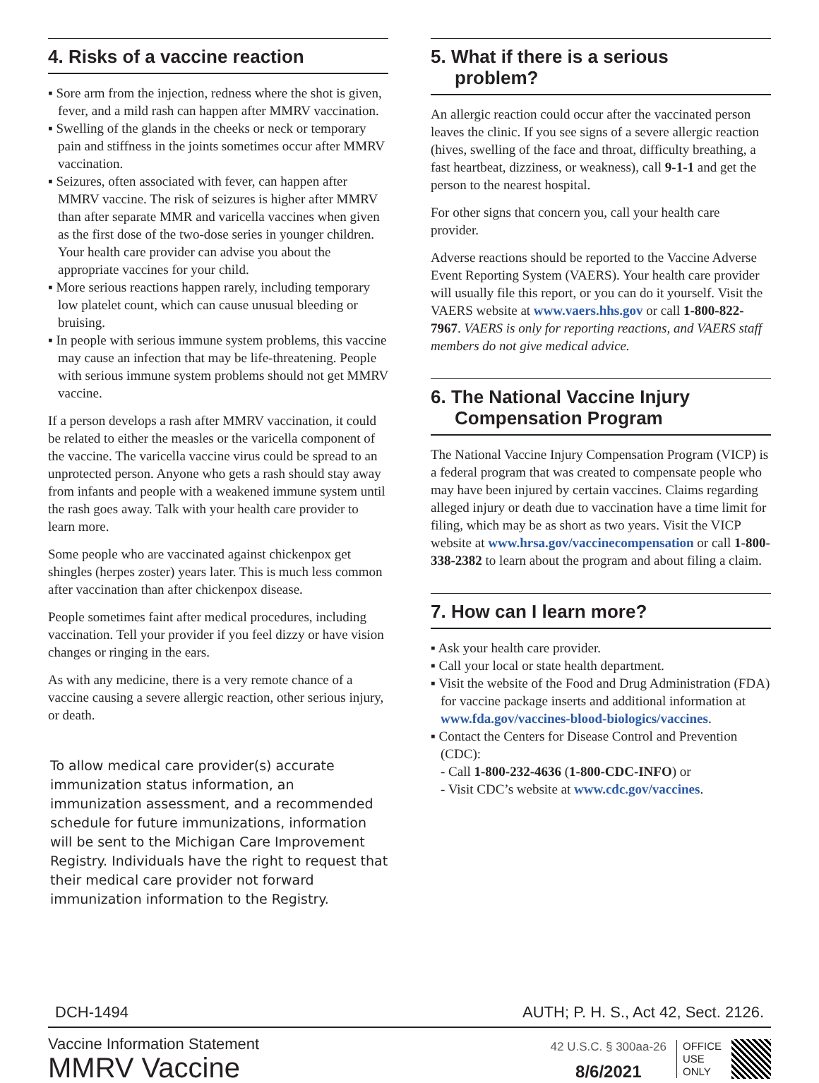4. Risks of a vaccine reaction
▪ Sore arm from the injection, redness where the shot is given, fever, and a mild rash can happen after MMRV vaccination.
▪ Swelling of the glands in the cheeks or neck or temporary pain and stiffness in the joints sometimes occur after MMRV vaccination.
▪ Seizures, often associated with fever, can happen after MMRV vaccine. The risk of seizures is higher after MMRV than after separate MMR and varicella vaccines when given as the first dose of the two-dose series in younger children. Your health care provider can advise you about the appropriate vaccines for your child.
▪ More serious reactions happen rarely, including temporary low platelet count, which can cause unusual bleeding or bruising.
▪ In people with serious immune system problems, this vaccine may cause an infection that may be life-threatening. People with serious immune system problems should not get MMRV vaccine.
If a person develops a rash after MMRV vaccination, it could be related to either the measles or the varicella component of the vaccine. The varicella vaccine virus could be spread to an unprotected person. Anyone who gets a rash should stay away from infants and people with a weakened immune system until the rash goes away. Talk with your health care provider to learn more.
Some people who are vaccinated against chickenpox get shingles (herpes zoster) years later. This is much less common after vaccination than after chickenpox disease.
People sometimes faint after medical procedures, including vaccination. Tell your provider if you feel dizzy or have vision changes or ringing in the ears.
As with any medicine, there is a very remote chance of a vaccine causing a severe allergic reaction, other serious injury, or death.
To allow medical care provider(s) accurate immunization status information, an immunization assessment, and a recommended schedule for future immunizations, information will be sent to the Michigan Care Improvement Registry. Individuals have the right to request that their medical care provider not forward immunization information to the Registry.
5. What if there is a serious
problem?
An allergic reaction could occur after the vaccinated person leaves the clinic. If you see signs of a severe allergic reaction (hives, swelling of the face and throat, difficulty breathing, a fast heartbeat, dizziness, or weakness), call 9-1-1 and get the person to the nearest hospital.
For other signs that concern you, call your health care provider.
Adverse reactions should be reported to the Vaccine Adverse Event Reporting System (VAERS). Your health care provider will usually file this report, or you can do it yourself. Visit the VAERS website at www.vaers.hhs.gov or call 1-800-822-7967. VAERS is only for reporting reactions, and VAERS staff members do not give medical advice.
6. The National Vaccine Injury
Compensation Program
The National Vaccine Injury Compensation Program (VICP) is a federal program that was created to compensate people who may have been injured by certain vaccines. Claims regarding alleged injury or death due to vaccination have a time limit for filing, which may be as short as two years. Visit the VICP website at www.hrsa.gov/vaccinecompensation or call 1-800-338-2382 to learn about the program and about filing a claim.
7. How can I learn more?
▪ Ask your health care provider.
▪ Call your local or state health department.
▪ Visit the website of the Food and Drug Administration (FDA) for vaccine package inserts and additional information at www.fda.gov/vaccines-blood-biologics/vaccines.
▪ Contact the Centers for Disease Control and Prevention (CDC):
- Call 1-800-232-4636 (1-800-CDC-INFO) or
- Visit CDC’s website at www.cdc.gov/vaccines.
DCH-1494 AUTH; P. H. S., Act 42, Sect. 2126.
Vaccine Information Statement
MMRV Vaccine
42 U.S.C. § 300aa-26
8/6/2021
OFFICE
USE
ONLY